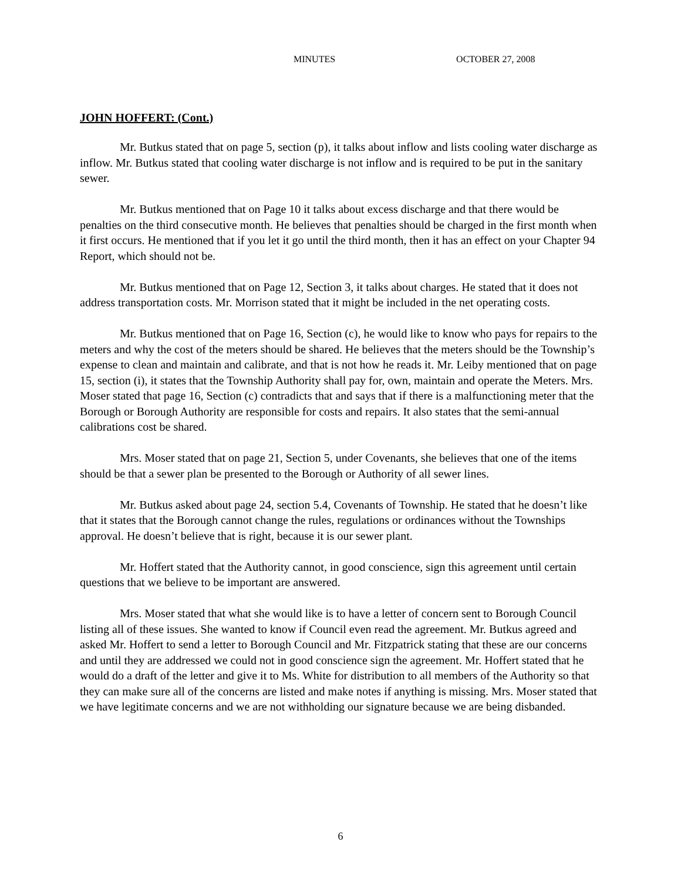MINUTES OCTOBER 27, 2008
JOHN HOFFERT: (Cont.)
Mr. Butkus stated that on page 5, section (p), it talks about inflow and lists cooling water discharge as inflow. Mr. Butkus stated that cooling water discharge is not inflow and is required to be put in the sanitary sewer.
Mr. Butkus mentioned that on Page 10 it talks about excess discharge and that there would be penalties on the third consecutive month. He believes that penalties should be charged in the first month when it first occurs. He mentioned that if you let it go until the third month, then it has an effect on your Chapter 94 Report, which should not be.
Mr. Butkus mentioned that on Page 12, Section 3, it talks about charges. He stated that it does not address transportation costs. Mr. Morrison stated that it might be included in the net operating costs.
Mr. Butkus mentioned that on Page 16, Section (c), he would like to know who pays for repairs to the meters and why the cost of the meters should be shared. He believes that the meters should be the Township’s expense to clean and maintain and calibrate, and that is not how he reads it. Mr. Leiby mentioned that on page 15, section (i), it states that the Township Authority shall pay for, own, maintain and operate the Meters. Mrs. Moser stated that page 16, Section (c) contradicts that and says that if there is a malfunctioning meter that the Borough or Borough Authority are responsible for costs and repairs. It also states that the semi-annual calibrations cost be shared.
Mrs. Moser stated that on page 21, Section 5, under Covenants, she believes that one of the items should be that a sewer plan be presented to the Borough or Authority of all sewer lines.
Mr. Butkus asked about page 24, section 5.4, Covenants of Township. He stated that he doesn’t like that it states that the Borough cannot change the rules, regulations or ordinances without the Townships approval. He doesn’t believe that is right, because it is our sewer plant.
Mr. Hoffert stated that the Authority cannot, in good conscience, sign this agreement until certain questions that we believe to be important are answered.
Mrs. Moser stated that what she would like is to have a letter of concern sent to Borough Council listing all of these issues. She wanted to know if Council even read the agreement. Mr. Butkus agreed and asked Mr. Hoffert to send a letter to Borough Council and Mr. Fitzpatrick stating that these are our concerns and until they are addressed we could not in good conscience sign the agreement. Mr. Hoffert stated that he would do a draft of the letter and give it to Ms. White for distribution to all members of the Authority so that they can make sure all of the concerns are listed and make notes if anything is missing. Mrs. Moser stated that we have legitimate concerns and we are not withholding our signature because we are being disbanded.
6